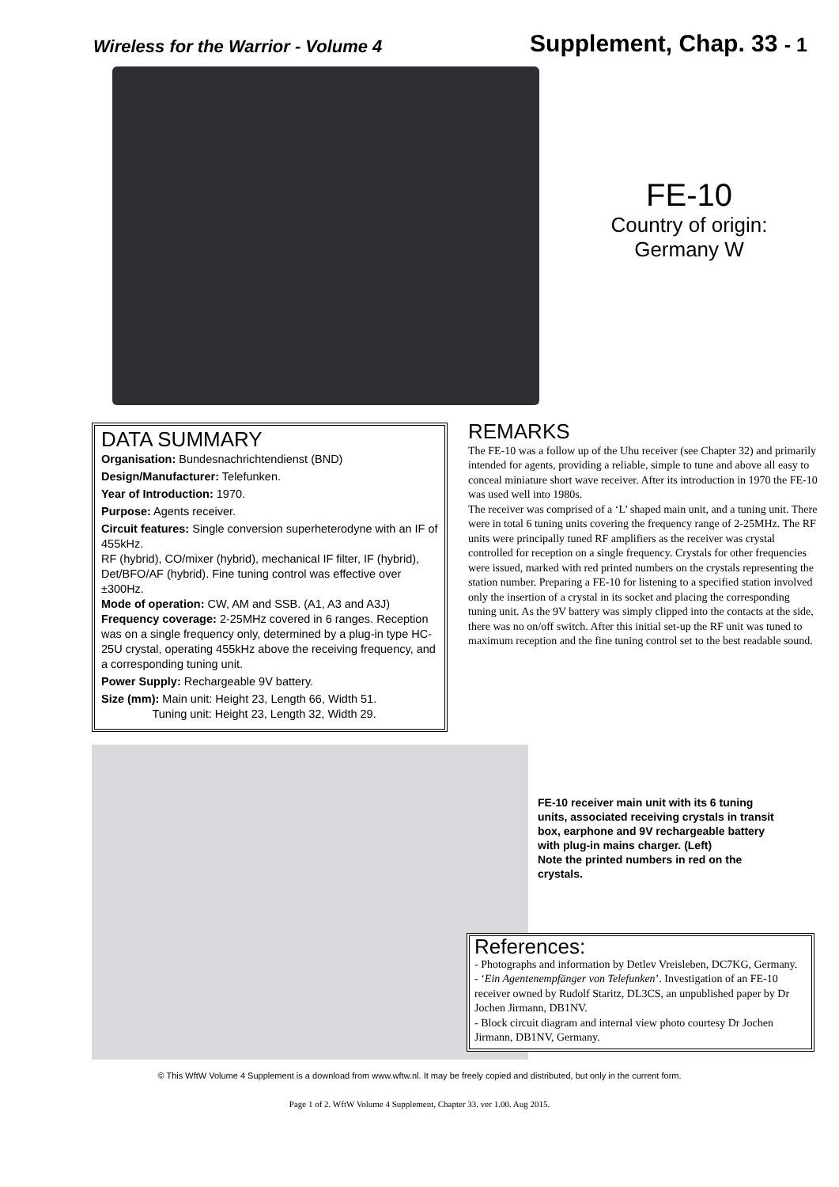Wireless for the Warrior - Volume 4 Supplement, Chap. 33 - 1
FE-10
Country of origin:
Germany W
DATA SUMMARY
Organisation: Bundesnachrichtendienst (BND)
Design/Manufacturer: Telefunken.
Year of Introduction: 1970.
Purpose: Agents receiver.
Circuit features: Single conversion superheterodyne with an IF of 455kHz.
RF (hybrid), CO/mixer (hybrid), mechanical IF filter, IF (hybrid), Det/BFO/AF (hybrid). Fine tuning control was effective over ±300Hz.
Mode of operation: CW, AM and SSB. (A1, A3 and A3J)
Frequency coverage: 2-25MHz covered in 6 ranges. Reception was on a single frequency only, determined by a plug-in type HC-25U crystal, operating 455kHz above the receiving frequency, and a corresponding tuning unit.
Power Supply: Rechargeable 9V battery.
Size (mm): Main unit: Height 23, Length 66, Width 51.
Tuning unit: Height 23, Length 32, Width 29.
REMARKS
The FE-10 was a follow up of the Uhu receiver (see Chapter 32) and primarily intended for agents, providing a reliable, simple to tune and above all easy to conceal miniature short wave receiver. After its introduction in 1970 the FE-10 was used well into 1980s.
The receiver was comprised of a ‘L’ shaped main unit, and a tuning unit. There were in total 6 tuning units covering the frequency range of 2-25MHz. The RF units were principally tuned RF amplifiers as the receiver was crystal controlled for reception on a single frequency. Crystals for other frequencies were issued, marked with red printed numbers on the crystals representing the station number. Preparing a FE-10 for listening to a specified station involved only the insertion of a crystal in its socket and placing the corresponding tuning unit. As the 9V battery was simply clipped into the contacts at the side, there was no on/off switch. After this initial set-up the RF unit was tuned to maximum reception and the fine tuning control set to the best readable sound.
FE-10 receiver main unit with its 6 tuning units, associated receiving crystals in transit box, earphone and 9V rechargeable battery with plug-in mains charger. (Left)
Note the printed numbers in red on the crystals.
References:
- Photographs and information by Detlev Vreisleben, DC7KG, Germany.
- ‘Ein Agentenempfänger von Telefunken’. Investigation of an FE-10 receiver owned by Rudolf Staritz, DL3CS, an unpublished paper by Dr Jochen Jirmann, DB1NV.
- Block circuit diagram and internal view photo courtesy Dr Jochen Jirmann, DB1NV, Germany.
© This WftW Volume 4 Supplement is a download from www.wftw.nl. It may be freely copied and distributed, but only in the current form.
Page 1 of 2. WftW Volume 4 Supplement, Chapter 33. ver 1.00. Aug 2015.